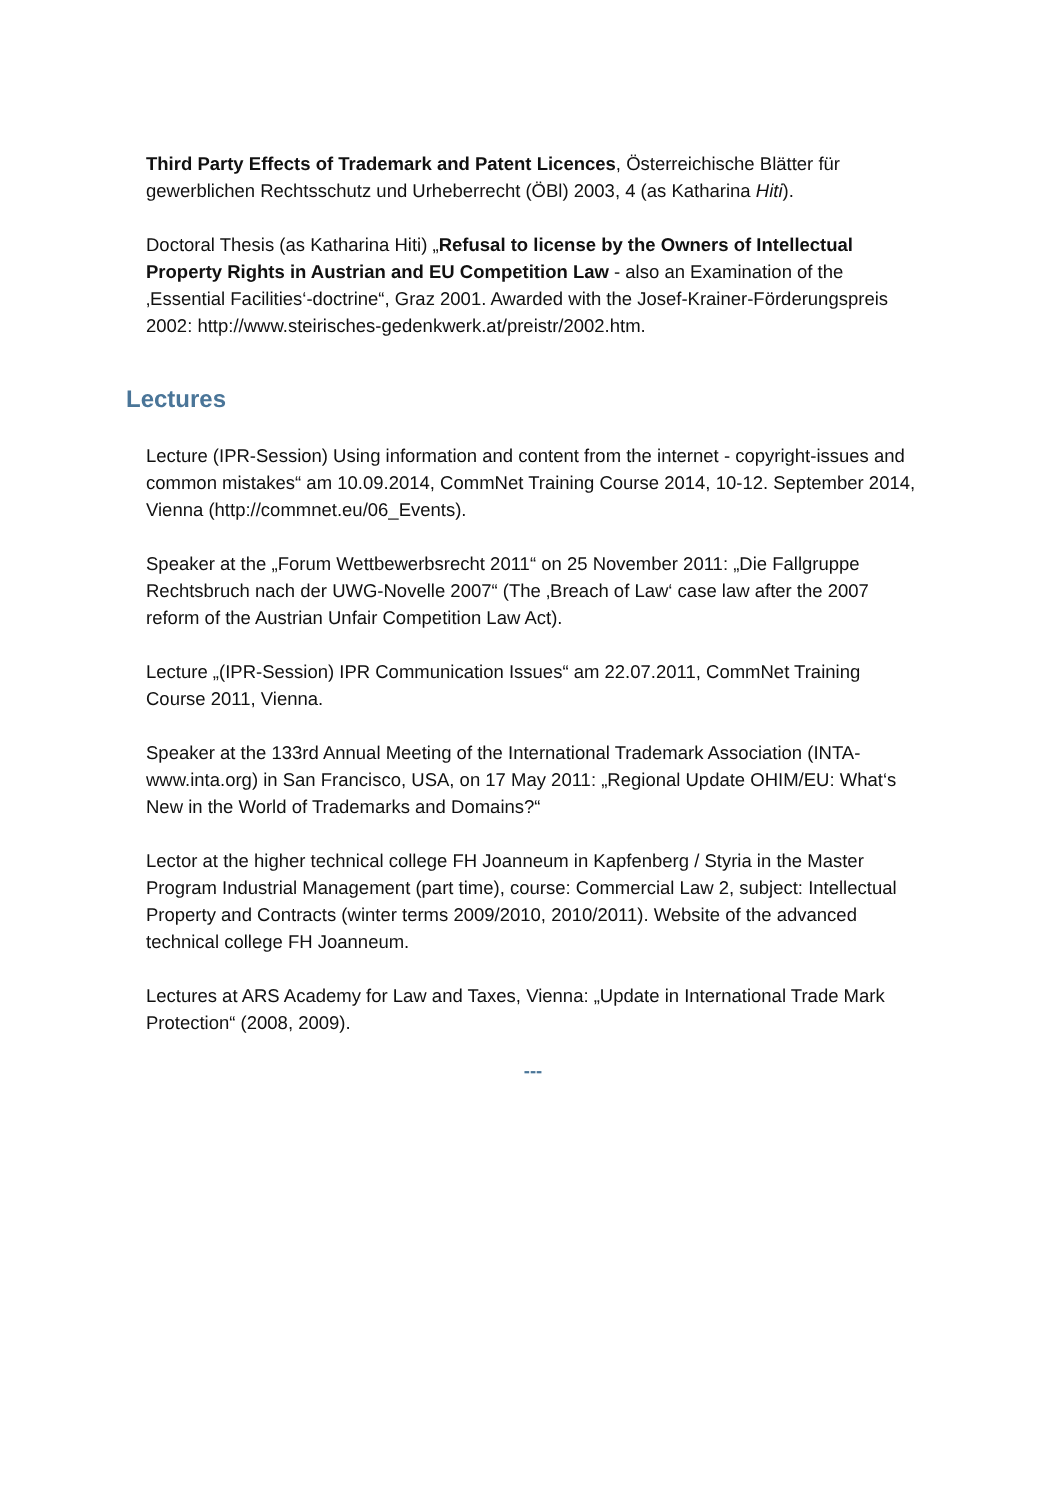Third Party Effects of Trademark and Patent Licences, Österreichische Blätter für gewerblichen Rechtsschutz und Urheberrecht (ÖBl) 2003, 4 (as Katharina Hiti).
Doctoral Thesis (as Katharina Hiti) „Refusal to license by the Owners of Intellectual Property Rights in Austrian and EU Competition Law - also an Examination of the ‚Essential Facilities‘-doctrine“, Graz 2001. Awarded with the Josef-Krainer-Förderungspreis 2002: http://www.steirisches-gedenkwerk.at/preistr/2002.htm.
Lectures
Lecture (IPR-Session) Using information and content from the internet - copyright-issues and common mistakes“ am 10.09.2014, CommNet Training Course 2014, 10-12. September 2014, Vienna (http://commnet.eu/06_Events).
Speaker at the „Forum Wettbewerbsrecht 2011“ on 25 November 2011: „Die Fallgruppe Rechtsbruch nach der UWG-Novelle 2007“ (The ‚Breach of Law‘ case law after the 2007 reform of the Austrian Unfair Competition Law Act).
Lecture „(IPR-Session) IPR Communication Issues“ am 22.07.2011, CommNet Training Course 2011, Vienna.
Speaker at the 133rd Annual Meeting of the International Trademark Association (INTA-www.inta.org) in San Francisco, USA, on 17 May 2011: „Regional Update OHIM/EU: What‘s New in the World of Trademarks and Domains?“
Lector at the higher technical college FH Joanneum in Kapfenberg / Styria in the Master Program Industrial Management (part time), course: Commercial Law 2, subject: Intellectual Property and Contracts (winter terms 2009/2010, 2010/2011). Website of the advanced technical college FH Joanneum.
Lectures at ARS Academy for Law and Taxes, Vienna: „Update in International Trade Mark Protection“ (2008, 2009).
---